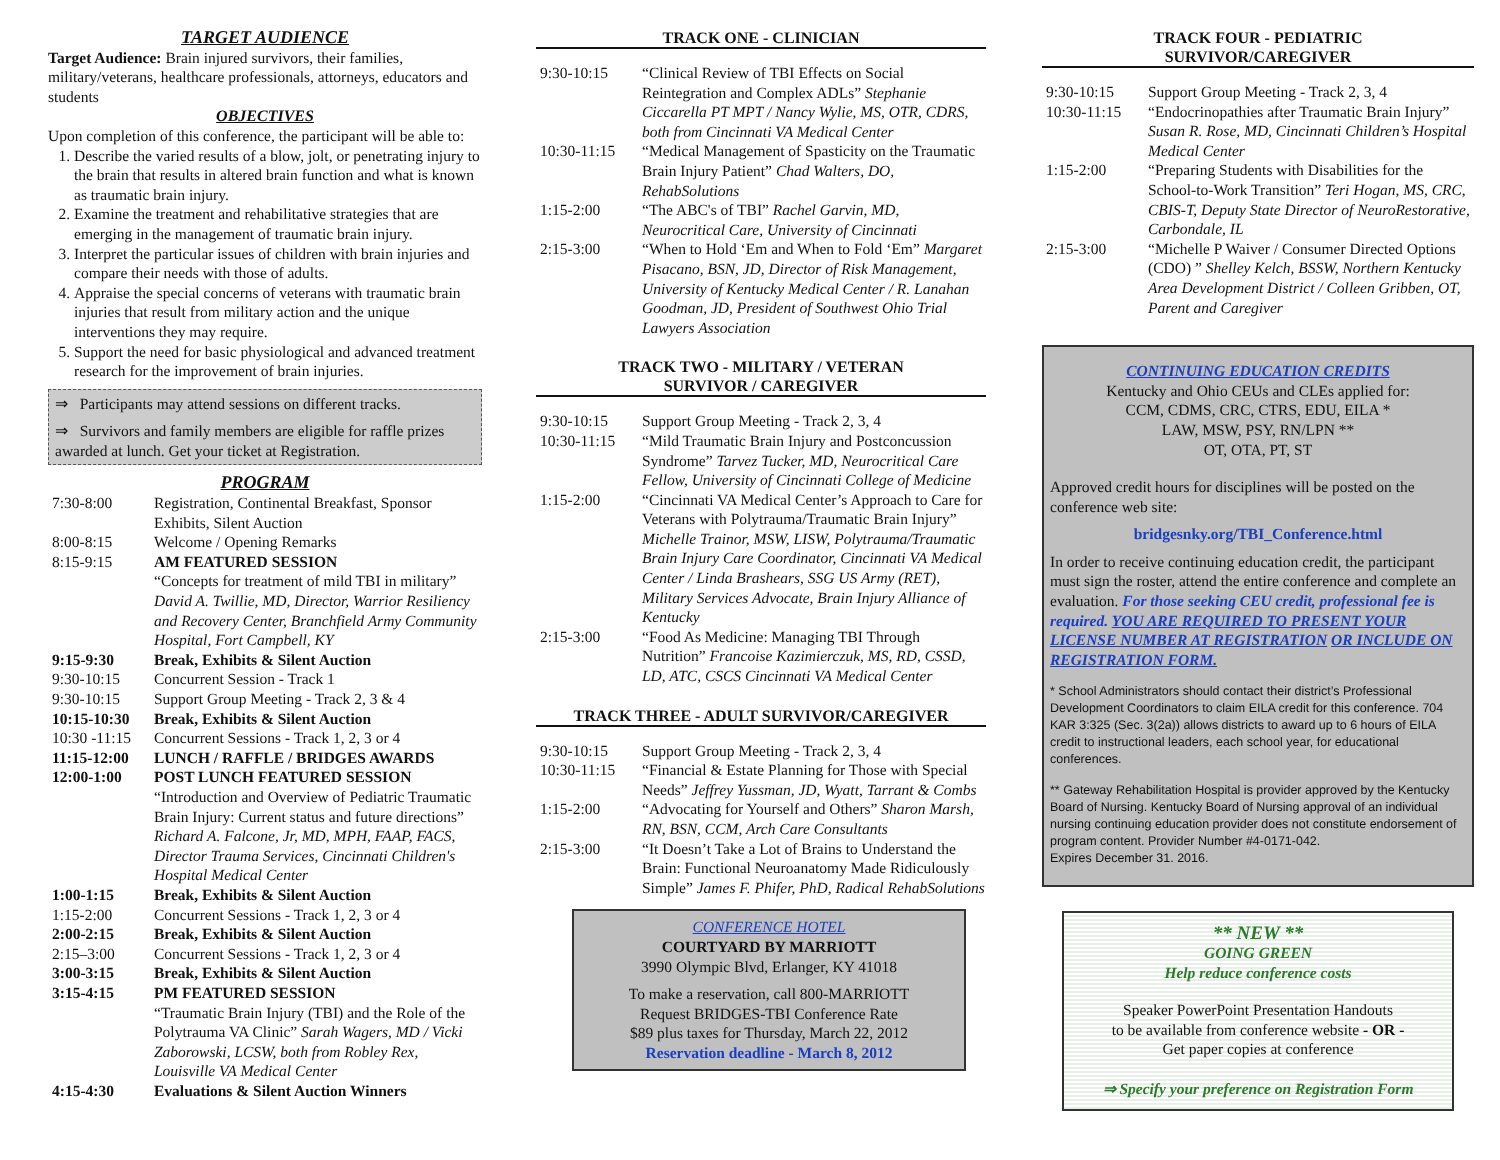TARGET AUDIENCE
Target Audience: Brain injured survivors, their families, military/veterans, healthcare professionals, attorneys, educators and students
OBJECTIVES
Upon completion of this conference, the participant will be able to:
1. Describe the varied results of a blow, jolt, or penetrating injury to the brain that results in altered brain function and what is known as traumatic brain injury.
2. Examine the treatment and rehabilitative strategies that are emerging in the management of traumatic brain injury.
3. Interpret the particular issues of children with brain injuries and compare their needs with those of adults.
4. Appraise the special concerns of veterans with traumatic brain injuries that result from military action and the unique interventions they may require.
5. Support the need for basic physiological and advanced treatment research for the improvement of brain injuries.
⇒ Participants may attend sessions on different tracks.
⇒ Survivors and family members are eligible for raffle prizes awarded at lunch. Get your ticket at Registration.
PROGRAM
| 7:30-8:00 | Registration, Continental Breakfast, Sponsor Exhibits, Silent Auction |
| 8:00-8:15 | Welcome / Opening Remarks |
| 8:15-9:15 | AM FEATURED SESSION “Concepts for treatment of mild TBI in military” David A. Twillie, MD, Director, Warrior Resiliency and Recovery Center, Branchfield Army Community Hospital, Fort Campbell, KY |
| 9:15-9:30 | Break, Exhibits & Silent Auction |
| 9:30-10:15 | Concurrent Session - Track 1 |
| 9:30-10:15 | Support Group Meeting - Track 2, 3 & 4 |
| 10:15-10:30 | Break, Exhibits & Silent Auction |
| 10:30 -11:15 | Concurrent Sessions - Track 1, 2, 3 or 4 |
| 11:15-12:00 | LUNCH / RAFFLE / BRIDGES AWARDS |
| 12:00-1:00 | POST LUNCH FEATURED SESSION “Introduction and Overview of Pediatric Traumatic Brain Injury: Current status and future directions” Richard A. Falcone, Jr, MD, MPH, FAAP, FACS, Director Trauma Services, Cincinnati Children's Hospital Medical Center |
| 1:00-1:15 | Break, Exhibits & Silent Auction |
| 1:15-2:00 | Concurrent Sessions - Track 1, 2, 3 or 4 |
| 2:00-2:15 | Break, Exhibits & Silent Auction |
| 2:15–3:00 | Concurrent Sessions - Track 1, 2, 3 or 4 |
| 3:00-3:15 | Break, Exhibits & Silent Auction |
| 3:15-4:15 | PM FEATURED SESSION “Traumatic Brain Injury (TBI) and the Role of the Polytrauma VA Clinic” Sarah Wagers, MD / Vicki Zaborowski, LCSW, both from Robley Rex, Louisville VA Medical Center |
| 4:15-4:30 | Evaluations & Silent Auction Winners |
TRACK ONE - CLINICIAN
| 9:30-10:15 | “Clinical Review of TBI Effects on Social Reintegration and Complex ADLs” Stephanie Ciccarella PT MPT / Nancy Wylie, MS, OTR, CDRS, both from Cincinnati VA Medical Center |
| 10:30-11:15 | “Medical Management of Spasticity on the Traumatic Brain Injury Patient” Chad Walters, DO, RehabSolutions |
| 1:15-2:00 | “The ABC's of TBI” Rachel Garvin, MD, Neurocritical Care, University of Cincinnati |
| 2:15-3:00 | “When to Hold ‘Em and When to Fold ‘Em” Margaret Pisacano, BSN, JD, Director of Risk Management, University of Kentucky Medical Center / R. Lanahan Goodman, JD, President of Southwest Ohio Trial Lawyers Association |
TRACK TWO - MILITARY / VETERAN
SURVIVOR / CAREGIVER
| 9:30-10:15 | Support Group Meeting - Track 2, 3, 4 |
| 10:30-11:15 | “Mild Traumatic Brain Injury and Postconcussion Syndrome” Tarvez Tucker, MD, Neurocritical Care Fellow, University of Cincinnati College of Medicine |
| 1:15-2:00 | “Cincinnati VA Medical Center’s Approach to Care for Veterans with Polytrauma/Traumatic Brain Injury” Michelle Trainor, MSW, LISW, Polytrauma/Traumatic Brain Injury Care Coordinator, Cincinnati VA Medical Center / Linda Brashears, SSG US Army (RET), Military Services Advocate, Brain Injury Alliance of Kentucky |
| 2:15-3:00 | “Food As Medicine: Managing TBI Through Nutrition” Francoise Kazimierczuk, MS, RD, CSSD, LD, ATC, CSCS Cincinnati VA Medical Center |
TRACK THREE - ADULT SURVIVOR/CAREGIVER
| 9:30-10:15 | Support Group Meeting - Track 2, 3, 4 |
| 10:30-11:15 | “Financial & Estate Planning for Those with Special Needs” Jeffrey Yussman, JD, Wyatt, Tarrant & Combs |
| 1:15-2:00 | “Advocating for Yourself and Others” Sharon Marsh, RN, BSN, CCM, Arch Care Consultants |
| 2:15-3:00 | “It Doesn’t Take a Lot of Brains to Understand the Brain: Functional Neuroanatomy Made Ridiculously Simple” James F. Phifer, PhD, Radical RehabSolutions |
CONFERENCE HOTEL
COURTYARD BY MARRIOTT
3990 Olympic Blvd, Erlanger, KY 41018
To make a reservation, call 800-MARRIOTT
Request BRIDGES-TBI Conference Rate
$89 plus taxes for Thursday, March 22, 2012
Reservation deadline - March 8, 2012
TRACK FOUR - PEDIATRIC
SURVIVOR/CAREGIVER
| 9:30-10:15 | Support Group Meeting - Track 2, 3, 4 |
| 10:30-11:15 | “Endocrinopathies after Traumatic Brain Injury” Susan R. Rose, MD, Cincinnati Children’s Hospital Medical Center |
| 1:15-2:00 | “Preparing Students with Disabilities for the School-to-Work Transition” Teri Hogan, MS, CRC, CBIS-T, Deputy State Director of NeuroRestorative, Carbondale, IL |
| 2:15-3:00 | “Michelle P Waiver / Consumer Directed Options (CDO) ” Shelley Kelch, BSSW, Northern Kentucky Area Development District / Colleen Gribben, OT, Parent and Caregiver |
CONTINUING EDUCATION CREDITS
Kentucky and Ohio CEUs and CLEs applied for:
CCM, CDMS, CRC, CTRS, EDU, EILA *
LAW, MSW, PSY, RN/LPN **
OT, OTA, PT, ST
Approved credit hours for disciplines will be posted on the conference web site:
bridgesnky.org/TBI_Conference.html
In order to receive continuing education credit, the participant must sign the roster, attend the entire conference and complete an evaluation. For those seeking CEU credit, professional fee is required. YOU ARE REQUIRED TO PRESENT YOUR LICENSE NUMBER AT REGISTRATION OR INCLUDE ON REGISTRATION FORM.
* School Administrators should contact their district’s Professional Development Coordinators to claim EILA credit for this conference. 704 KAR 3:325 (Sec. 3(2a)) allows districts to award up to 6 hours of EILA credit to instructional leaders, each school year, for educational conferences.
** Gateway Rehabilitation Hospital is provider approved by the Kentucky Board of Nursing. Kentucky Board of Nursing approval of an individual nursing continuing education provider does not constitute endorsement of program content. Provider Number #4-0171-042.
Expires December 31. 2016.
** NEW **
GOING GREEN
Help reduce conference costs
Speaker PowerPoint Presentation Handouts
to be available from conference website - OR -
Get paper copies at conference
⇒ Specify your preference on Registration Form